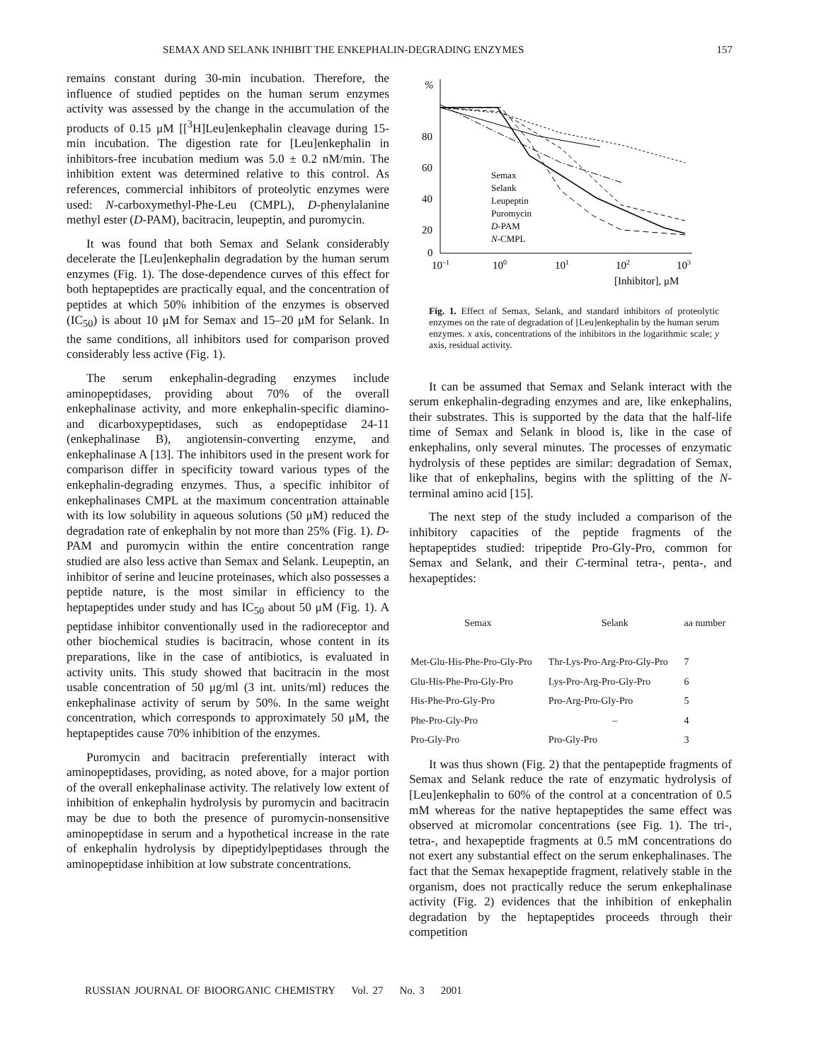SEMAX AND SELANK INHIBIT THE ENKEPHALIN-DEGRADING ENZYMES 157
remains constant during 30-min incubation. Therefore, the influence of studied peptides on the human serum enzymes activity was assessed by the change in the accumulation of the products of 0.15 μM [[<sup>3</sup>H]Leu]enkephalin cleavage during 15-min incubation. The digestion rate for [Leu]enkephalin in inhibitors-free incubation medium was 5.0 ± 0.2 nM/min. The inhibition extent was determined relative to this control. As references, commercial inhibitors of proteolytic enzymes were used: N-carboxymethyl-Phe-Leu (CMPL), D-phenylalanine methyl ester (D-PAM), bacitracin, leupeptin, and puromycin.
It was found that both Semax and Selank considerably decelerate the [Leu]enkephalin degradation by the human serum enzymes (Fig. 1). The dose-dependence curves of this effect for both heptapeptides are practically equal, and the concentration of peptides at which 50% inhibition of the enzymes is observed (IC<sub>50</sub>) is about 10 μM for Semax and 15–20 μM for Selank. In the same conditions, all inhibitors used for comparison proved considerably less active (Fig. 1).
The serum enkephalin-degrading enzymes include aminopeptidases, providing about 70% of the overall enkephalinase activity, and more enkephalin-specific diamino- and dicarboxypeptidases, such as endopeptidase 24-11 (enkephalinase B), angiotensin-converting enzyme, and enkephalinase A [13]. The inhibitors used in the present work for comparison differ in specificity toward various types of the enkephalin-degrading enzymes. Thus, a specific inhibitor of enkephalinases CMPL at the maximum concentration attainable with its low solubility in aqueous solutions (50 μM) reduced the degradation rate of enkephalin by not more than 25% (Fig. 1). D-PAM and puromycin within the entire concentration range studied are also less active than Semax and Selank. Leupeptin, an inhibitor of serine and leucine proteinases, which also possesses a peptide nature, is the most similar in efficiency to the heptapeptides under study and has IC<sub>50</sub> about 50 μM (Fig. 1). A peptidase inhibitor conventionally used in the radioreceptor and other biochemical studies is bacitracin, whose content in its preparations, like in the case of antibiotics, is evaluated in activity units. This study showed that bacitracin in the most usable concentration of 50 μg/ml (3 int. units/ml) reduces the enkephalinase activity of serum by 50%. In the same weight concentration, which corresponds to approximately 50 μM, the heptapeptides cause 70% inhibition of the enzymes.
Puromycin and bacitracin preferentially interact with aminopeptidases, providing, as noted above, for a major portion of the overall enkephalinase activity. The relatively low extent of inhibition of enkephalin hydrolysis by puromycin and bacitracin may be due to both the presence of puromycin-nonsensitive aminopeptidase in serum and a hypothetical increase in the rate of enkephalin hydrolysis by dipeptidylpeptidases through the aminopeptidase inhibition at low substrate concentrations.
%
80
60
40
20
0
10–1
100
101
102
103
[Inhibitor], μM
Semax
Selank
Leupeptin
Puromycin
D-PAM
N-CMPL
Fig. 1. Effect of Semax, Selank, and standard inhibitors of proteolytic enzymes on the rate of degradation of [Leu]enkephalin by the human serum enzymes. x axis, concentrations of the inhibitors in the logarithmic scale; y axis, residual activity.
It can be assumed that Semax and Selank interact with the serum enkephalin-degrading enzymes and are, like enkephalins, their substrates. This is supported by the data that the half-life time of Semax and Selank in blood is, like in the case of enkephalins, only several minutes. The processes of enzymatic hydrolysis of these peptides are similar: degradation of Semax, like that of enkephalins, begins with the splitting of the N-terminal amino acid [15].
The next step of the study included a comparison of the inhibitory capacities of the peptide fragments of the heptapeptides studied: tripeptide Pro-Gly-Pro, common for Semax and Selank, and their C-terminal tetra-, penta-, and hexapeptides:
| Semax | Selank | aa number |
| --- | --- | --- |
| Met-Glu-His-Phe-Pro-Gly-Pro | Thr-Lys-Pro-Arg-Pro-Gly-Pro | 7 |
| Glu-His-Phe-Pro-Gly-Pro | Lys-Pro-Arg-Pro-Gly-Pro | 6 |
| His-Phe-Pro-Gly-Pro | Pro-Arg-Pro-Gly-Pro | 5 |
| Phe-Pro-Gly-Pro | – | 4 |
| Pro-Gly-Pro | Pro-Gly-Pro | 3 |
It was thus shown (Fig. 2) that the pentapeptide fragments of Semax and Selank reduce the rate of enzymatic hydrolysis of [Leu]enkephalin to 60% of the control at a concentration of 0.5 mM whereas for the native heptapeptides the same effect was observed at micromolar concentrations (see Fig. 1). The tri-, tetra-, and hexapeptide fragments at 0.5 mM concentrations do not exert any substantial effect on the serum enkephalinases. The fact that the Semax hexapeptide fragment, relatively stable in the organism, does not practically reduce the serum enkephalinase activity (Fig. 2) evidences that the inhibition of enkephalin degradation by the heptapeptides proceeds through their competition
RUSSIAN JOURNAL OF BIOORGANIC CHEMISTRY Vol. 27 No. 3 2001